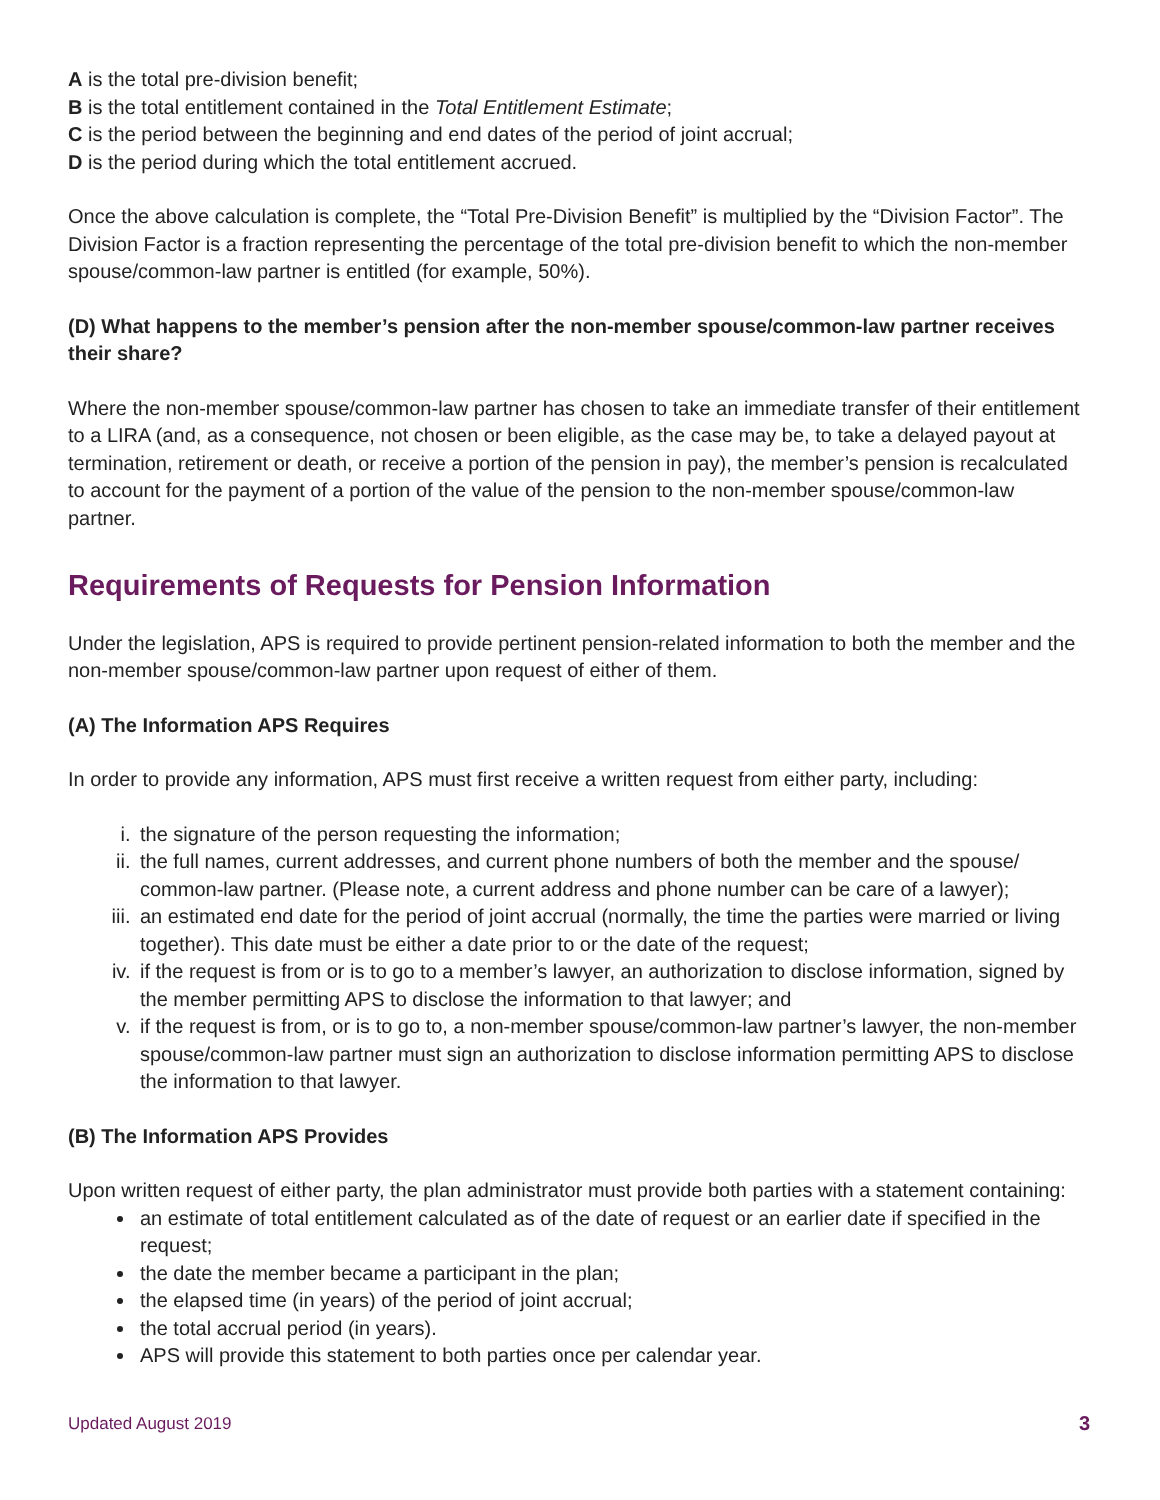A is the total pre-division benefit;
B is the total entitlement contained in the Total Entitlement Estimate;
C is the period between the beginning and end dates of the period of joint accrual;
D is the period during which the total entitlement accrued.
Once the above calculation is complete, the “Total Pre-Division Benefit” is multiplied by the “Division Factor”. The Division Factor is a fraction representing the percentage of the total pre-division benefit to which the non-member spouse/common-law partner is entitled (for example, 50%).
(D) What happens to the member’s pension after the non-member spouse/common-law partner receives their share?
Where the non-member spouse/common-law partner has chosen to take an immediate transfer of their entitlement to a LIRA (and, as a consequence, not chosen or been eligible, as the case may be, to take a delayed payout at termination, retirement or death, or receive a portion of the pension in pay), the member’s pension is recalculated to account for the payment of a portion of the value of the pension to the non-member spouse/common-law partner.
Requirements of Requests for Pension Information
Under the legislation, APS is required to provide pertinent pension-related information to both the member and the non-member spouse/common-law partner upon request of either of them.
(A) The Information APS Requires
In order to provide any information, APS must first receive a written request from either party, including:
i. the signature of the person requesting the information;
ii. the full names, current addresses, and current phone numbers of both the member and the spouse/ common-law partner. (Please note, a current address and phone number can be care of a lawyer);
iii. an estimated end date for the period of joint accrual (normally, the time the parties were married or living together). This date must be either a date prior to or the date of the request;
iv. if the request is from or is to go to a member’s lawyer, an authorization to disclose information, signed by the member permitting APS to disclose the information to that lawyer; and
v. if the request is from, or is to go to, a non-member spouse/common-law partner’s lawyer, the non-member spouse/common-law partner must sign an authorization to disclose information permitting APS to disclose the information to that lawyer.
(B) The Information APS Provides
Upon written request of either party, the plan administrator must provide both parties with a statement containing:
an estimate of total entitlement calculated as of the date of request or an earlier date if specified in the request;
the date the member became a participant in the plan;
the elapsed time (in years) of the period of joint accrual;
the total accrual period (in years).
APS will provide this statement to both parties once per calendar year.
Updated August 2019 3